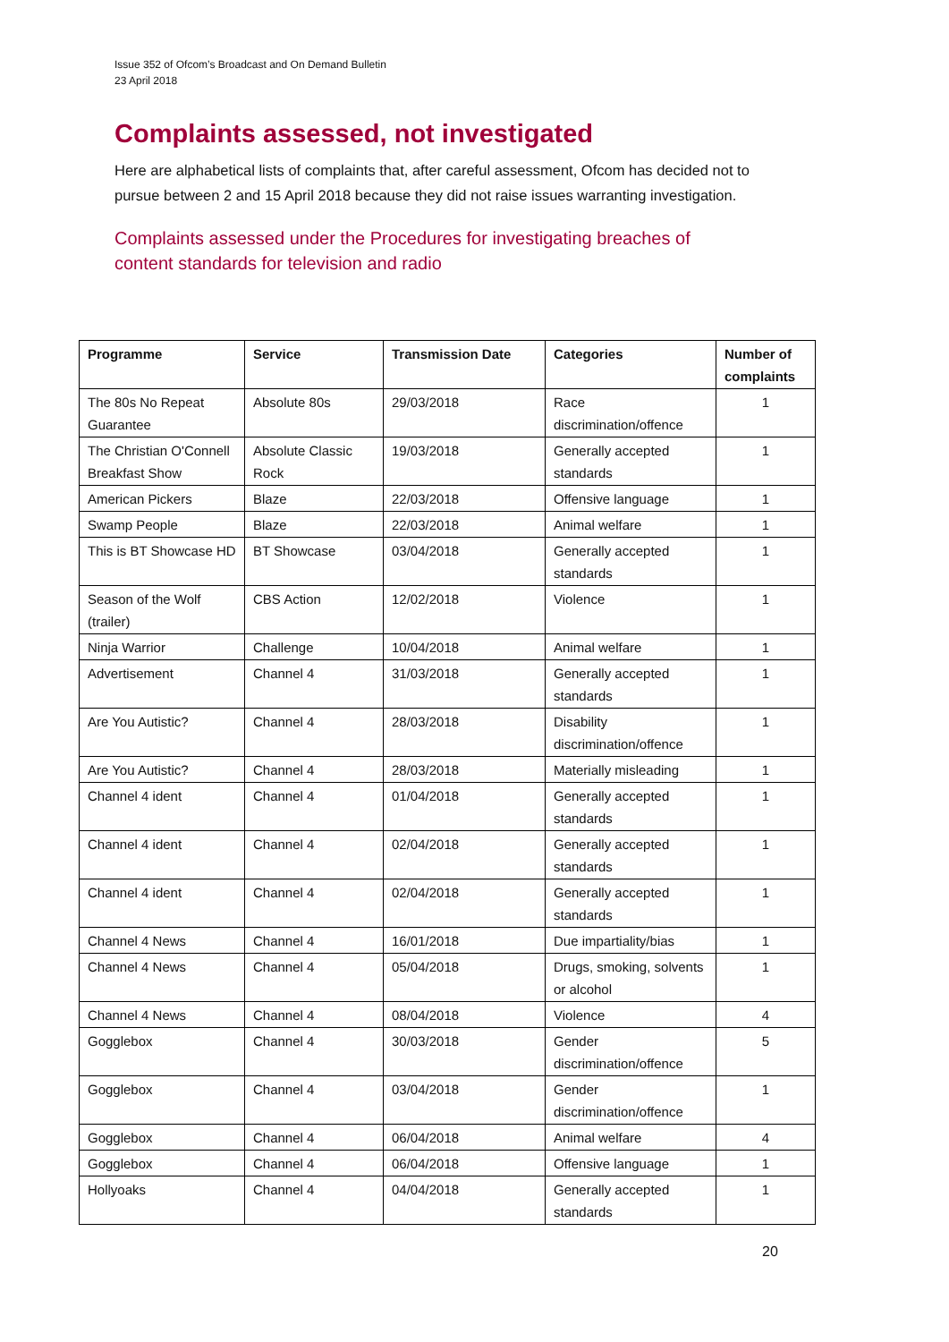Issue 352 of Ofcom’s Broadcast and On Demand Bulletin
23 April 2018
Complaints assessed, not investigated
Here are alphabetical lists of complaints that, after careful assessment, Ofcom has decided not to pursue between 2 and 15 April 2018 because they did not raise issues warranting investigation.
Complaints assessed under the Procedures for investigating breaches of content standards for television and radio
| Programme | Service | Transmission Date | Categories | Number of complaints |
| --- | --- | --- | --- | --- |
| The 80s No Repeat Guarantee | Absolute 80s | 29/03/2018 | Race discrimination/offence | 1 |
| The Christian O'Connell Breakfast Show | Absolute Classic Rock | 19/03/2018 | Generally accepted standards | 1 |
| American Pickers | Blaze | 22/03/2018 | Offensive language | 1 |
| Swamp People | Blaze | 22/03/2018 | Animal welfare | 1 |
| This is BT Showcase HD | BT Showcase | 03/04/2018 | Generally accepted standards | 1 |
| Season of the Wolf (trailer) | CBS Action | 12/02/2018 | Violence | 1 |
| Ninja Warrior | Challenge | 10/04/2018 | Animal welfare | 1 |
| Advertisement | Channel 4 | 31/03/2018 | Generally accepted standards | 1 |
| Are You Autistic? | Channel 4 | 28/03/2018 | Disability discrimination/offence | 1 |
| Are You Autistic? | Channel 4 | 28/03/2018 | Materially misleading | 1 |
| Channel 4 ident | Channel 4 | 01/04/2018 | Generally accepted standards | 1 |
| Channel 4 ident | Channel 4 | 02/04/2018 | Generally accepted standards | 1 |
| Channel 4 ident | Channel 4 | 02/04/2018 | Generally accepted standards | 1 |
| Channel 4 News | Channel 4 | 16/01/2018 | Due impartiality/bias | 1 |
| Channel 4 News | Channel 4 | 05/04/2018 | Drugs, smoking, solvents or alcohol | 1 |
| Channel 4 News | Channel 4 | 08/04/2018 | Violence | 4 |
| Gogglebox | Channel 4 | 30/03/2018 | Gender discrimination/offence | 5 |
| Gogglebox | Channel 4 | 03/04/2018 | Gender discrimination/offence | 1 |
| Gogglebox | Channel 4 | 06/04/2018 | Animal welfare | 4 |
| Gogglebox | Channel 4 | 06/04/2018 | Offensive language | 1 |
| Hollyoaks | Channel 4 | 04/04/2018 | Generally accepted standards | 1 |
20